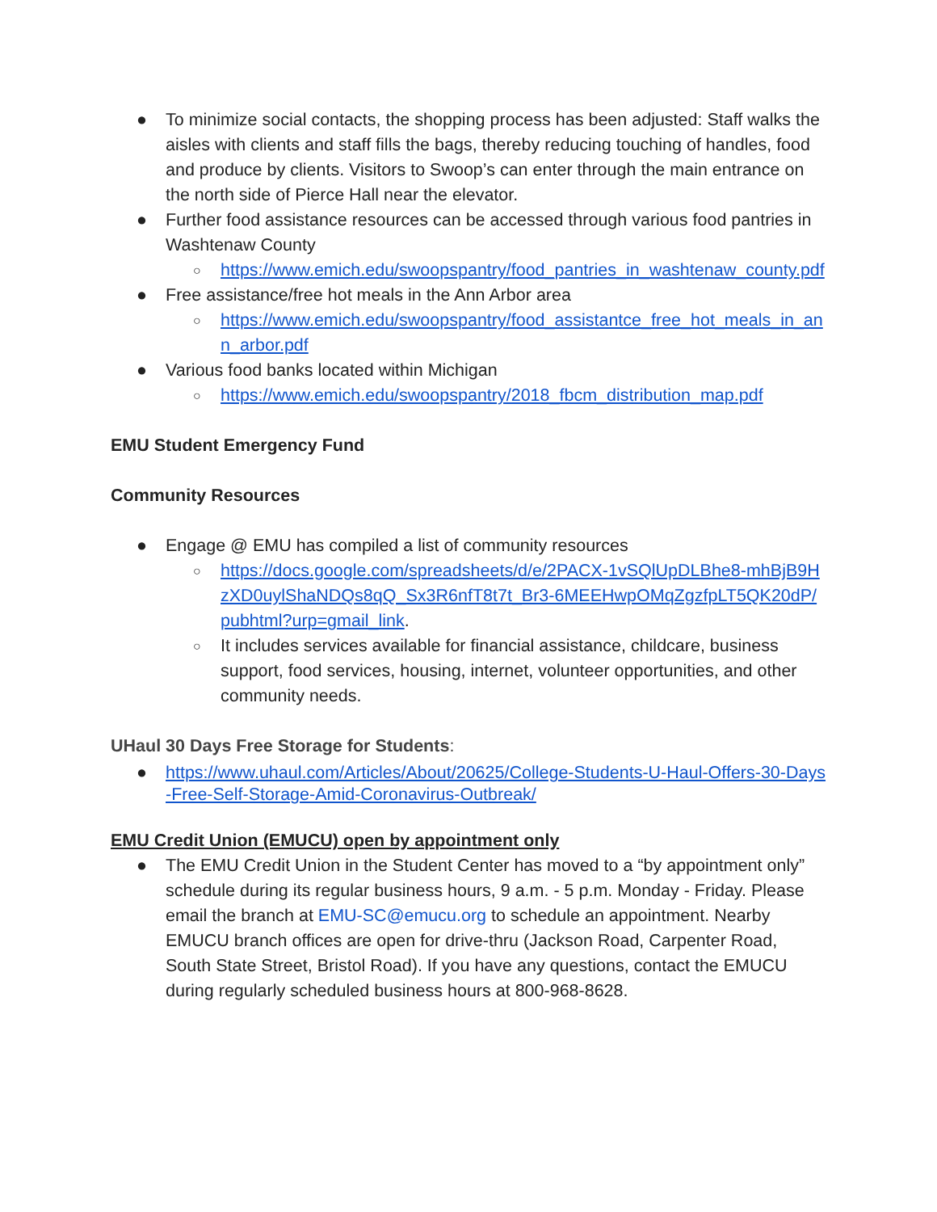● To minimize social contacts, the shopping process has been adjusted: Staff walks the aisles with clients and staff fills the bags, thereby reducing touching of handles, food and produce by clients. Visitors to Swoop’s can enter through the main entrance on the north side of Pierce Hall near the elevator.
● Further food assistance resources can be accessed through various food pantries in Washtenaw County
○ https://www.emich.edu/swoopspantry/food_pantries_in_washtenaw_county.pdf
● Free assistance/free hot meals in the Ann Arbor area
○ https://www.emich.edu/swoopspantry/food_assistantce_free_hot_meals_in_ann_arbor.pdf
● Various food banks located within Michigan
○ https://www.emich.edu/swoopspantry/2018_fbcm_distribution_map.pdf
EMU Student Emergency Fund
Community Resources
● Engage @ EMU has compiled a list of community resources
○ https://docs.google.com/spreadsheets/d/e/2PACX-1vSQlUpDLBhe8-mhBjB9HzXD0uylShaNDQs8qQ_Sx3R6nfT8t7t_Br3-6MEEHwpOMqZgzfpLT5QK20dP/pubhtml?urp=gmail_link.
○ It includes services available for financial assistance, childcare, business support, food services, housing, internet, volunteer opportunities, and other community needs.
UHaul 30 Days Free Storage for Students:
● https://www.uhaul.com/Articles/About/20625/College-Students-U-Haul-Offers-30-Days-Free-Self-Storage-Amid-Coronavirus-Outbreak/
EMU Credit Union (EMUCU) open by appointment only
● The EMU Credit Union in the Student Center has moved to a “by appointment only” schedule during its regular business hours, 9 a.m. - 5 p.m. Monday - Friday. Please email the branch at EMU-SC@emucu.org to schedule an appointment. Nearby EMUCU branch offices are open for drive-thru (Jackson Road, Carpenter Road, South State Street, Bristol Road). If you have any questions, contact the EMUCU during regularly scheduled business hours at 800-968-8628.